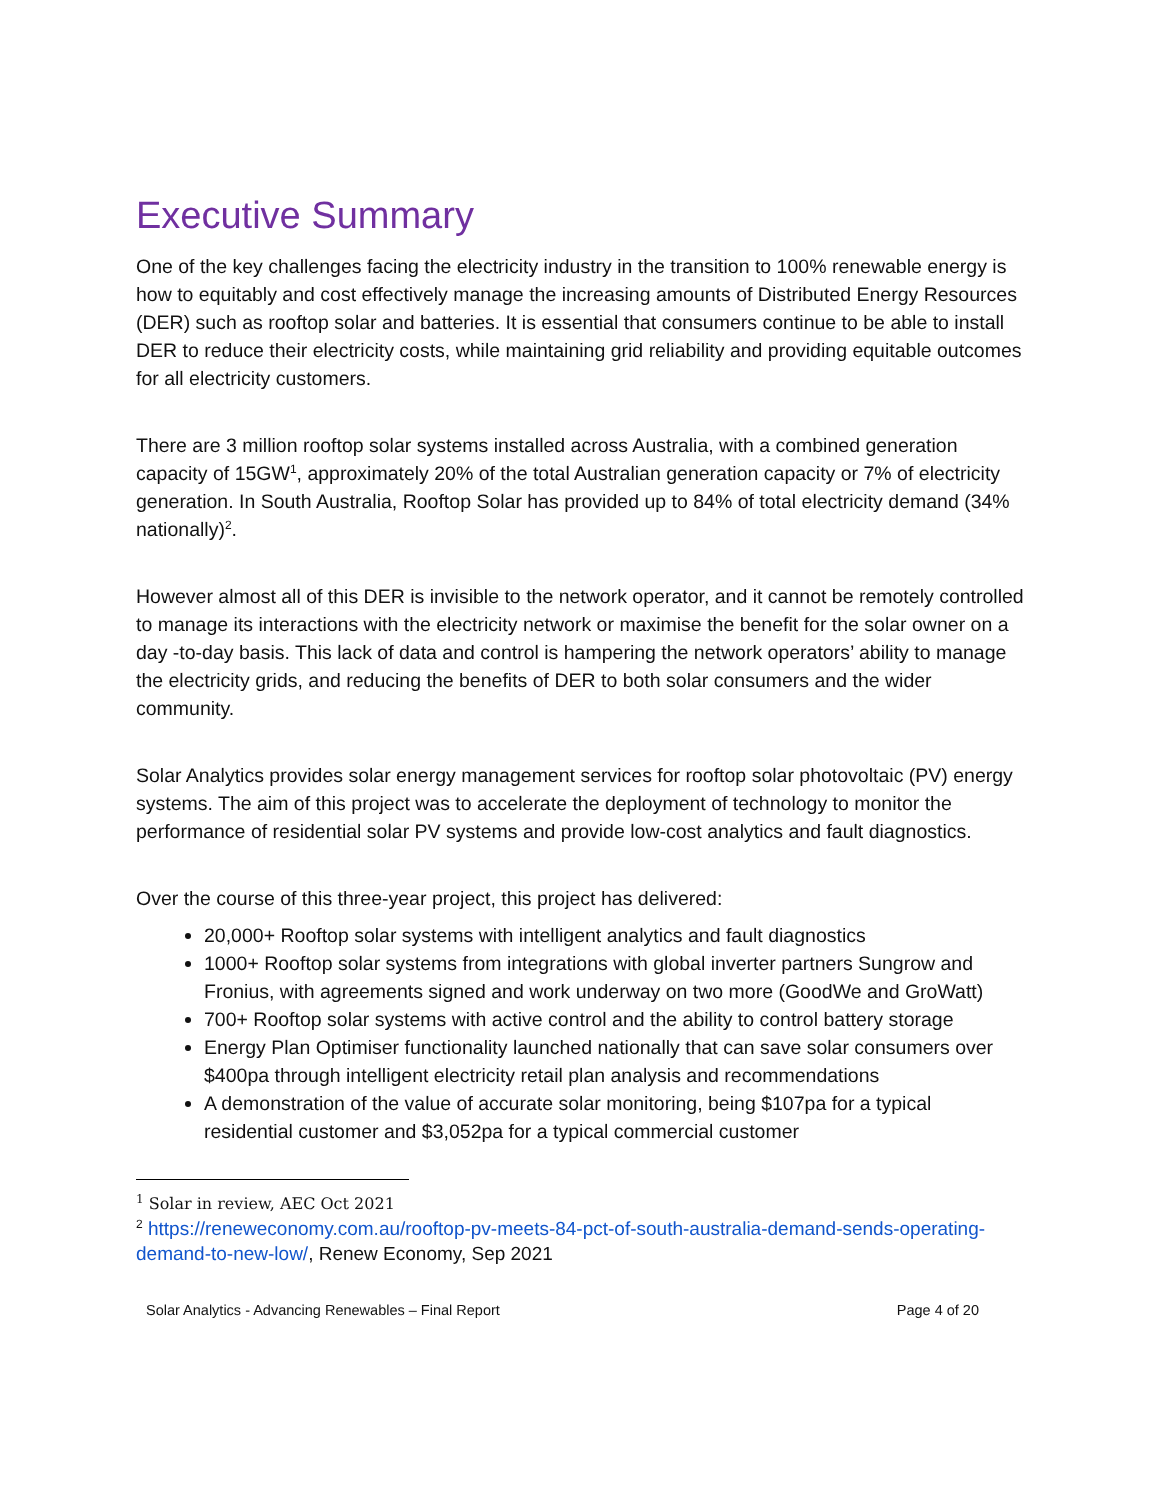Executive Summary
One of the key challenges facing the electricity industry in the transition to 100% renewable energy is how to equitably and cost effectively manage the increasing amounts of Distributed Energy Resources (DER) such as rooftop solar and batteries. It is essential that consumers continue to be able to install DER to reduce their electricity costs, while maintaining grid reliability and providing equitable outcomes for all electricity customers.
There are 3 million rooftop solar systems installed across Australia, with a combined generation capacity of 15GW<sup>1</sup>, approximately 20% of the total Australian generation capacity or 7% of electricity generation. In South Australia, Rooftop Solar has provided up to 84% of total electricity demand (34% nationally)<sup>2</sup>.
However almost all of this DER is invisible to the network operator, and it cannot be remotely controlled to manage its interactions with the electricity network or maximise the benefit for the solar owner on a day -to-day basis. This lack of data and control is hampering the network operators’ ability to manage the electricity grids, and reducing the benefits of DER to both solar consumers and the wider community.
Solar Analytics provides solar energy management services for rooftop solar photovoltaic (PV) energy systems. The aim of this project was to accelerate the deployment of technology to monitor the performance of residential solar PV systems and provide low-cost analytics and fault diagnostics.
Over the course of this three-year project, this project has delivered:
20,000+ Rooftop solar systems with intelligent analytics and fault diagnostics
1000+ Rooftop solar systems from integrations with global inverter partners Sungrow and Fronius, with agreements signed and work underway on two more (GoodWe and GroWatt)
700+ Rooftop solar systems with active control and the ability to control battery storage
Energy Plan Optimiser functionality launched nationally that can save solar consumers over $400pa through intelligent electricity retail plan analysis and recommendations
A demonstration of the value of accurate solar monitoring, being $107pa for a typical residential customer and $3,052pa for a typical commercial customer
<sup>1</sup> Solar in review, AEC Oct 2021
<sup>2</sup> https://reneweconomy.com.au/rooftop-pv-meets-84-pct-of-south-australia-demand-sends-operating-demand-to-new-low/, Renew Economy, Sep 2021
Solar Analytics - Advancing Renewables – Final Report Page 4 of 20